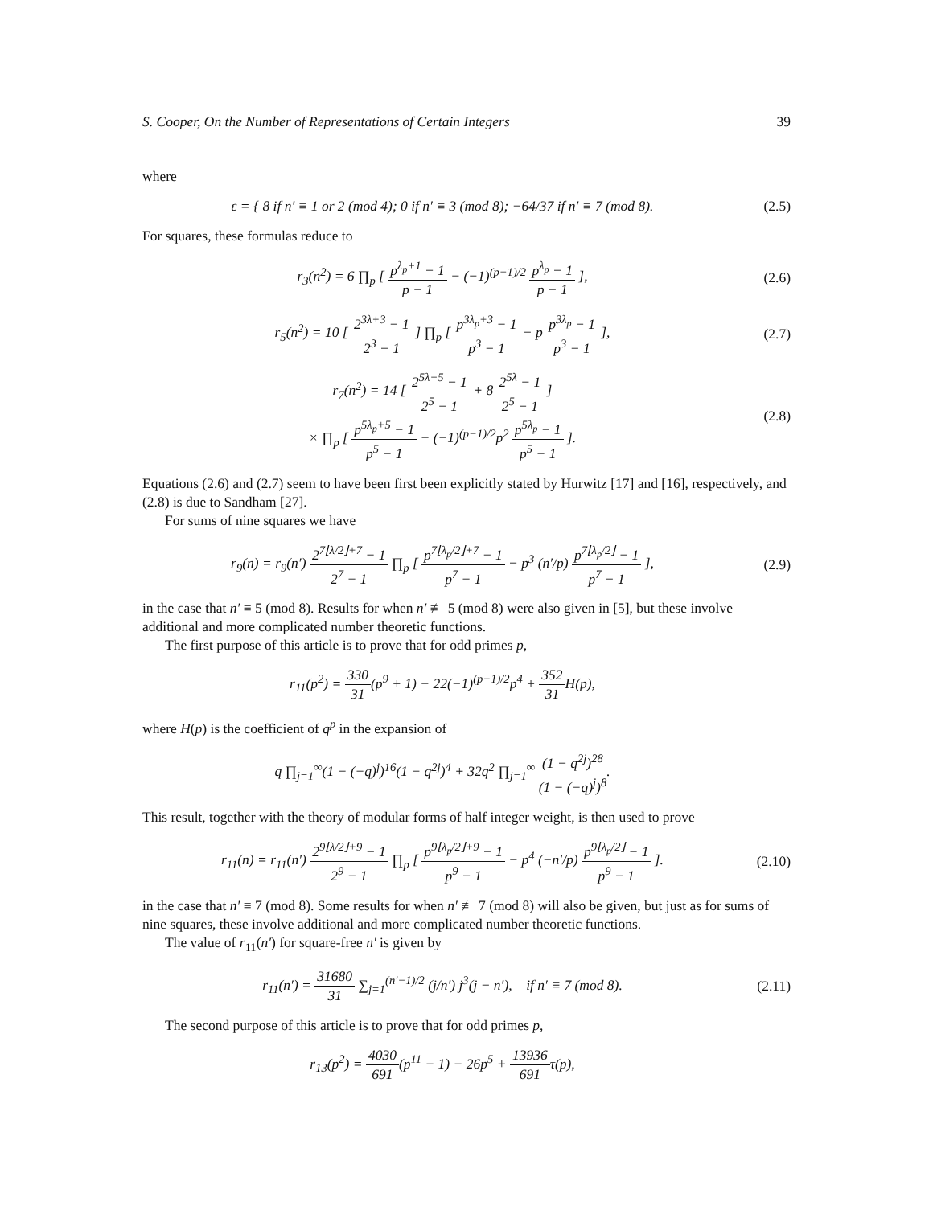S. Cooper, On the Number of Representations of Certain Integers 39
where
ε = { 8 if n′ ≡ 1 or 2 (mod 4); 0 if n′ ≡ 3 (mod 8); −64/37 if n′ ≡ 7 (mod 8).
(2.5)
For squares, these formulas reduce to
r<sub>3</sub>(n<sup>2</sup>) = 6 ∏<sub>p</sub> [ p<sup>λ<sub>p</sub>+1</sup> − 1 p − 1 − (−1)<sup>(p−1)/2</sup> p<sup>λ<sub>p</sub></sup> − 1 p − 1 ],
(2.6)
r<sub>5</sub>(n<sup>2</sup>) = 10 [ 2<sup>3λ+3</sup> − 1 2<sup>3</sup> − 1 ] ∏<sub>p</sub> [ p<sup>3λ<sub>p</sub>+3</sup> − 1 p<sup>3</sup> − 1 − p p<sup>3λ<sub>p</sub></sup> − 1 p<sup>3</sup> − 1 ],
(2.7)
r<sub>7</sub>(n<sup>2</sup>) = 14 [ 2<sup>5λ+5</sup> − 1 2<sup>5</sup> − 1 + 8 2<sup>5λ</sup> − 1 2<sup>5</sup> − 1 ]
× ∏<sub>p</sub> [ p<sup>5λ<sub>p</sub>+5</sup> − 1 p<sup>5</sup> − 1 − (−1)<sup>(p−1)/2</sup>p<sup>2</sup> p<sup>5λ<sub>p</sub></sup> − 1 p<sup>5</sup> − 1 ].
(2.8)
Equations (2.6) and (2.7) seem to have been first been explicitly stated by Hurwitz [17] and [16], respectively, and (2.8) is due to Sandham [27].
For sums of nine squares we have
r<sub>9</sub>(n) = r<sub>9</sub>(n′) 2<sup>7⌊λ/2⌋+7</sup> − 1 2<sup>7</sup> − 1 ∏<sub>p</sub> [ p<sup>7⌊λ<sub>p</sub>/2⌋+7</sup> − 1 p<sup>7</sup> − 1 − p<sup>3</sup> (n′/p) p<sup>7⌊λ<sub>p</sub>/2⌋</sup> − 1 p<sup>7</sup> − 1 ],
(2.9)
in the case that n′ ≡ 5 (mod 8). Results for when n′ ≢ 5 (mod 8) were also given in [5], but these involve additional and more complicated number theoretic functions.
The first purpose of this article is to prove that for odd primes p,
r<sub>11</sub>(p<sup>2</sup>) = 330 31(p<sup>9</sup> + 1) − 22(−1)<sup>(p−1)/2</sup>p<sup>4</sup> + 352 31 H(p),
where H(p) is the coefficient of q<sup>p</sup> in the expansion of
q ∏<sub>j=1</sub><sup>∞</sup>(1 − (−q)<sup>j</sup>)<sup>16</sup>(1 − q<sup>2j</sup>)<sup>4</sup> + 32q<sup>2</sup> ∏<sub>j=1</sub><sup>∞</sup> (1 − q<sup>2j</sup>)<sup>28</sup> (1 − (−q)<sup>j</sup>)<sup>8</sup>.
This result, together with the theory of modular forms of half integer weight, is then used to prove
r<sub>11</sub>(n) = r<sub>11</sub>(n′) 2<sup>9⌊λ/2⌋+9</sup> − 1 2<sup>9</sup> − 1 ∏<sub>p</sub> [ p<sup>9⌊λ<sub>p</sub>/2⌋+9</sup> − 1 p<sup>9</sup> − 1 − p<sup>4</sup> (−n′/p) p<sup>9⌊λ<sub>p</sub>/2⌋</sup> − 1 p<sup>9</sup> − 1 ].
(2.10)
in the case that n′ ≡ 7 (mod 8). Some results for when n′ ≢ 7 (mod 8) will also be given, but just as for sums of nine squares, these involve additional and more complicated number theoretic functions.
The value of r<sub>11</sub>(n′) for square-free n′ is given by
r<sub>11</sub>(n′) = 31680 31 ∑<sub>j=1</sub><sup>(n′−1)/2</sup> (j/n′) j<sup>3</sup>(j − n′), if n′ ≡ 7 (mod 8).
(2.11)
The second purpose of this article is to prove that for odd primes p,
r<sub>13</sub>(p<sup>2</sup>) = 4030 691(p<sup>11</sup> + 1) − 26p<sup>5</sup> + 13936 691τ(p),